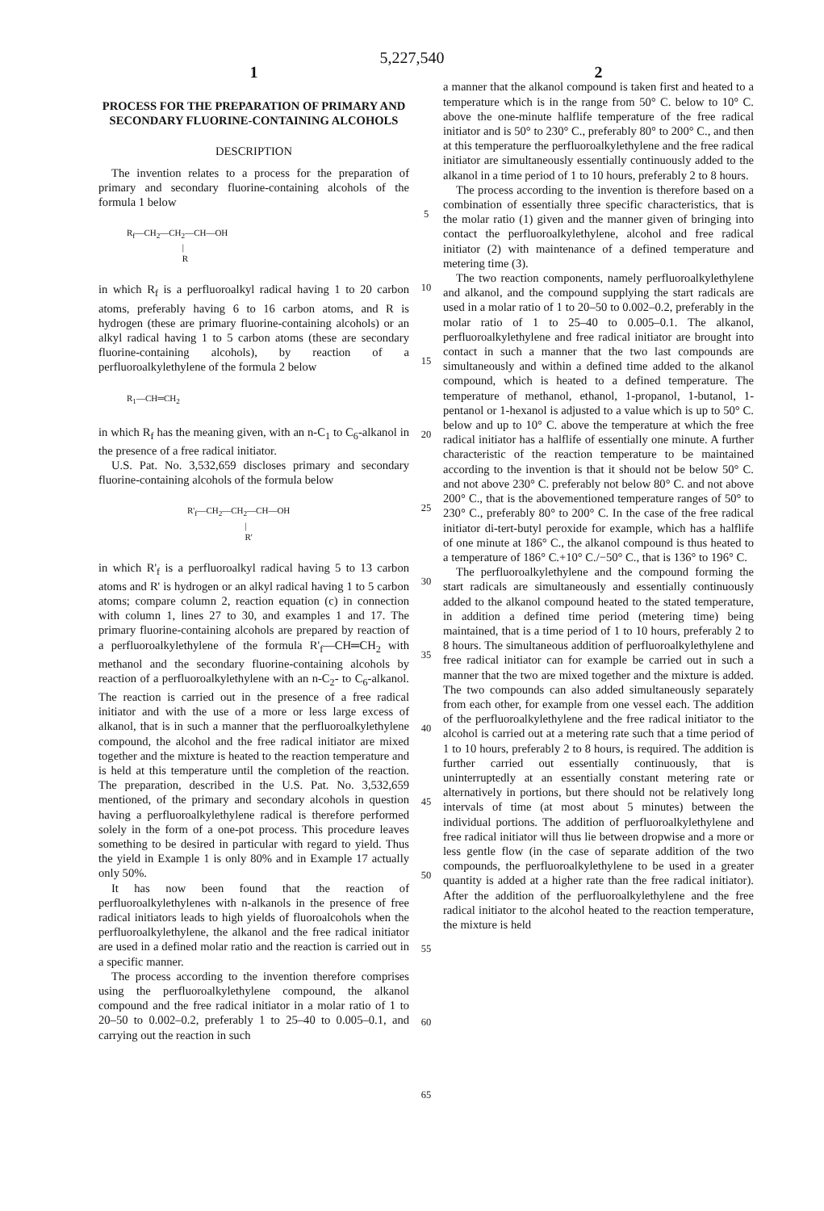5,227,540
1
PROCESS FOR THE PREPARATION OF PRIMARY AND SECONDARY FLUORINE-CONTAINING ALCOHOLS
DESCRIPTION
The invention relates to a process for the preparation of primary and secondary fluorine-containing alcohols of the formula 1 below
R<sub>f</sub>—CH<sub>2</sub>—CH<sub>2</sub>—CH—OH | R
in which R<sub>f</sub> is a perfluoroalkyl radical having 1 to 20 carbon atoms, preferably having 6 to 16 carbon atoms, and R is hydrogen (these are primary fluorine-containing alcohols) or an alkyl radical having 1 to 5 carbon atoms (these are secondary fluorine-containing alcohols), by reaction of a perfluoroalkylethylene of the formula 2 below
R<sub>1</sub>—CH═CH<sub>2</sub>
in which R<sub>f</sub> has the meaning given, with an n-C<sub>1</sub> to C<sub>6</sub>-alkanol in the presence of a free radical initiator.
U.S. Pat. No. 3,532,659 discloses primary and secondary fluorine-containing alcohols of the formula below
R'<sub>f</sub>—CH<sub>2</sub>—CH<sub>2</sub>—CH—OH | R'
in which R'<sub>f</sub> is a perfluoroalkyl radical having 5 to 13 carbon atoms and R' is hydrogen or an alkyl radical having 1 to 5 carbon atoms; compare column 2, reaction equation (c) in connection with column 1, lines 27 to 30, and examples 1 and 17. The primary fluorine-containing alcohols are prepared by reaction of a perfluoroalkylethylene of the formula R'<sub>f</sub>—CH═CH<sub>2</sub> with methanol and the secondary fluorine-containing alcohols by reaction of a perfluoroalkylethylene with an n-C<sub>2</sub>- to C<sub>6</sub>-alkanol. The reaction is carried out in the presence of a free radical initiator and with the use of a more or less large excess of alkanol, that is in such a manner that the perfluoroalkylethylene compound, the alcohol and the free radical initiator are mixed together and the mixture is heated to the reaction temperature and is held at this temperature until the completion of the reaction. The preparation, described in the U.S. Pat. No. 3,532,659 mentioned, of the primary and secondary alcohols in question having a perfluoroalkylethylene radical is therefore performed solely in the form of a one-pot process. This procedure leaves something to be desired in particular with regard to yield. Thus the yield in Example 1 is only 80% and in Example 17 actually only 50%.
It has now been found that the reaction of perfluoroalkylethylenes with n-alkanols in the presence of free radical initiators leads to high yields of fluoroalcohols when the perfluoroalkylethylene, the alkanol and the free radical initiator are used in a defined molar ratio and the reaction is carried out in a specific manner.
The process according to the invention therefore comprises using the perfluoroalkylethylene compound, the alkanol compound and the free radical initiator in a molar ratio of 1 to 20–50 to 0.002–0.2, preferably 1 to 25–40 to 0.005–0.1, and carrying out the reaction in such
5
10
15
20
25
30
35
40
45
50
55
60
65
2
a manner that the alkanol compound is taken first and heated to a temperature which is in the range from 50° C. below to 10° C. above the one-minute halflife temperature of the free radical initiator and is 50° to 230° C., preferably 80° to 200° C., and then at this temperature the perfluoroalkylethylene and the free radical initiator are simultaneously essentially continuously added to the alkanol in a time period of 1 to 10 hours, preferably 2 to 8 hours.
The process according to the invention is therefore based on a combination of essentially three specific characteristics, that is the molar ratio (1) given and the manner given of bringing into contact the perfluoroalkylethylene, alcohol and free radical initiator (2) with maintenance of a defined temperature and metering time (3).
The two reaction components, namely perfluoroalkylethylene and alkanol, and the compound supplying the start radicals are used in a molar ratio of 1 to 20–50 to 0.002–0.2, preferably in the molar ratio of 1 to 25–40 to 0.005–0.1. The alkanol, perfluoroalkylethylene and free radical initiator are brought into contact in such a manner that the two last compounds are simultaneously and within a defined time added to the alkanol compound, which is heated to a defined temperature. The temperature of methanol, ethanol, 1-propanol, 1-butanol, 1-pentanol or 1-hexanol is adjusted to a value which is up to 50° C. below and up to 10° C. above the temperature at which the free radical initiator has a halflife of essentially one minute. A further characteristic of the reaction temperature to be maintained according to the invention is that it should not be below 50° C. and not above 230° C. preferably not below 80° C. and not above 200° C., that is the abovementioned temperature ranges of 50° to 230° C., preferably 80° to 200° C. In the case of the free radical initiator di-tert-butyl peroxide for example, which has a halflife of one minute at 186° C., the alkanol compound is thus heated to a temperature of 186° C.+10° C./−50° C., that is 136° to 196° C.
The perfluoroalkylethylene and the compound forming the start radicals are simultaneously and essentially continuously added to the alkanol compound heated to the stated temperature, in addition a defined time period (metering time) being maintained, that is a time period of 1 to 10 hours, preferably 2 to 8 hours. The simultaneous addition of perfluoroalkylethylene and free radical initiator can for example be carried out in such a manner that the two are mixed together and the mixture is added. The two compounds can also added simultaneously separately from each other, for example from one vessel each. The addition of the perfluoroalkylethylene and the free radical initiator to the alcohol is carried out at a metering rate such that a time period of 1 to 10 hours, preferably 2 to 8 hours, is required. The addition is further carried out essentially continuously, that is uninterruptedly at an essentially constant metering rate or alternatively in portions, but there should not be relatively long intervals of time (at most about 5 minutes) between the individual portions. The addition of perfluoroalkylethylene and free radical initiator will thus lie between dropwise and a more or less gentle flow (in the case of separate addition of the two compounds, the perfluoroalkylethylene to be used in a greater quantity is added at a higher rate than the free radical initiator). After the addition of the perfluoroalkylethylene and the free radical initiator to the alcohol heated to the reaction temperature, the mixture is held